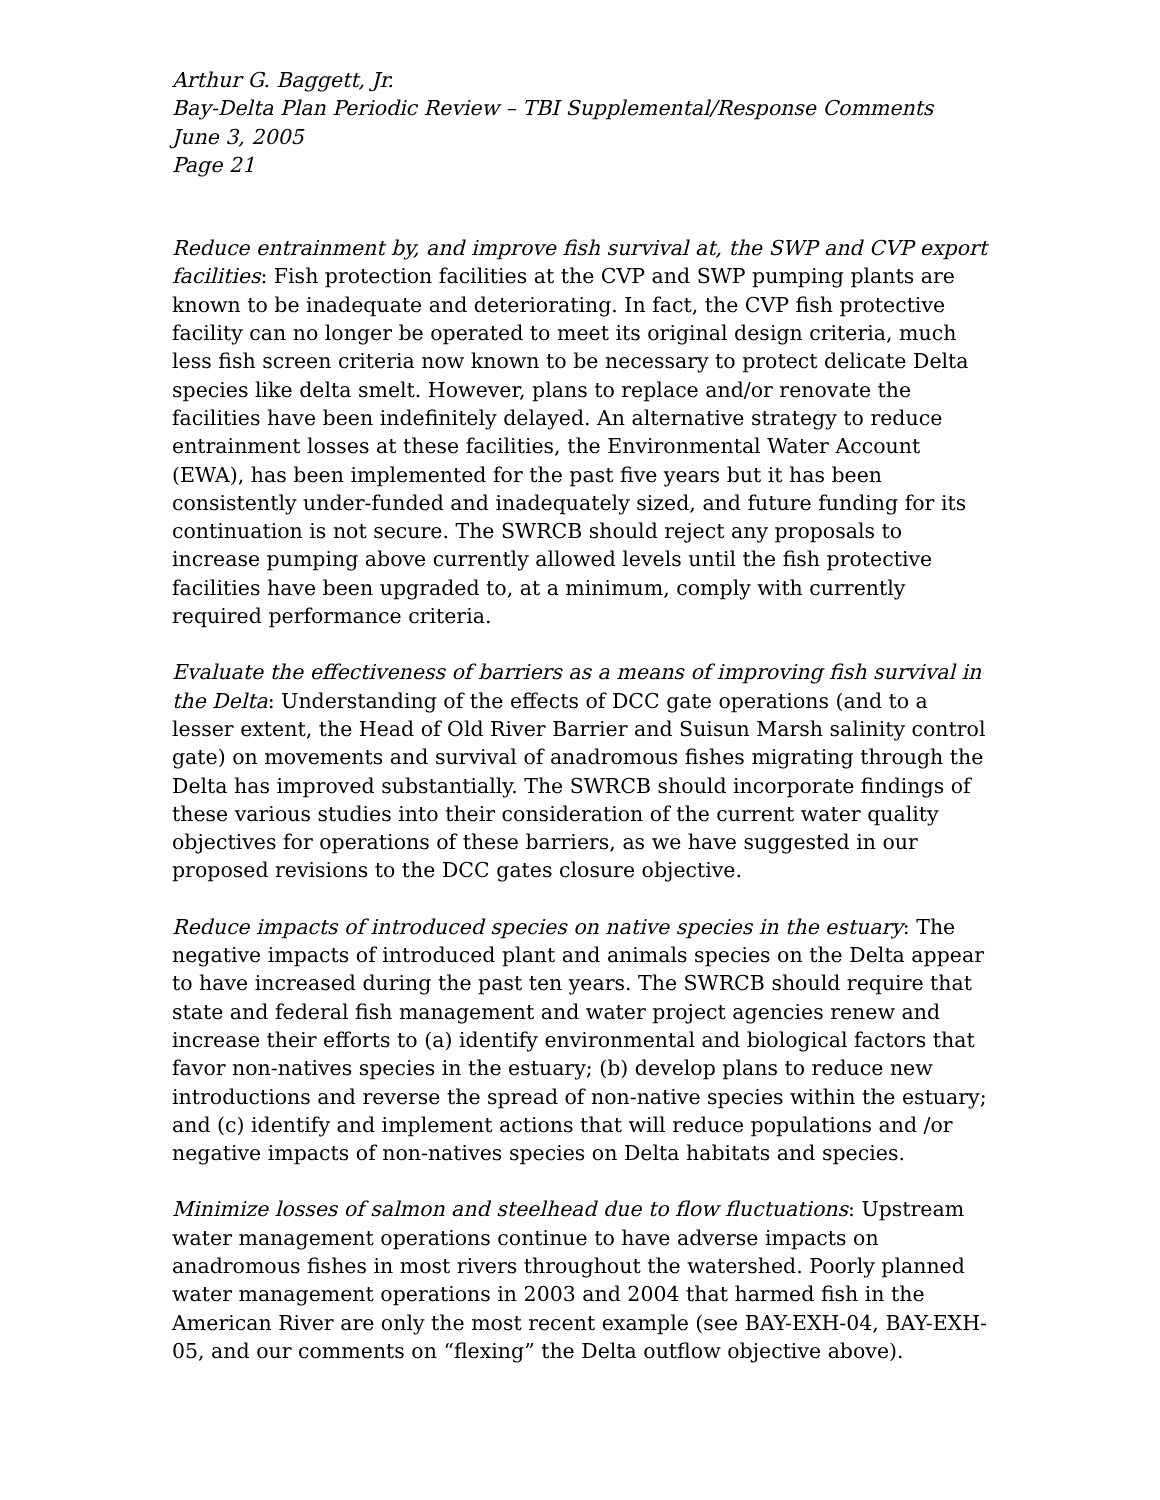Arthur G. Baggett, Jr.
Bay-Delta Plan Periodic Review – TBI Supplemental/Response Comments
June 3, 2005
Page 21
Reduce entrainment by, and improve fish survival at, the SWP and CVP export facilities: Fish protection facilities at the CVP and SWP pumping plants are known to be inadequate and deteriorating. In fact, the CVP fish protective facility can no longer be operated to meet its original design criteria, much less fish screen criteria now known to be necessary to protect delicate Delta species like delta smelt. However, plans to replace and/or renovate the facilities have been indefinitely delayed. An alternative strategy to reduce entrainment losses at these facilities, the Environmental Water Account (EWA), has been implemented for the past five years but it has been consistently under-funded and inadequately sized, and future funding for its continuation is not secure. The SWRCB should reject any proposals to increase pumping above currently allowed levels until the fish protective facilities have been upgraded to, at a minimum, comply with currently required performance criteria.
Evaluate the effectiveness of barriers as a means of improving fish survival in the Delta: Understanding of the effects of DCC gate operations (and to a lesser extent, the Head of Old River Barrier and Suisun Marsh salinity control gate) on movements and survival of anadromous fishes migrating through the Delta has improved substantially. The SWRCB should incorporate findings of these various studies into their consideration of the current water quality objectives for operations of these barriers, as we have suggested in our proposed revisions to the DCC gates closure objective.
Reduce impacts of introduced species on native species in the estuary: The negative impacts of introduced plant and animals species on the Delta appear to have increased during the past ten years. The SWRCB should require that state and federal fish management and water project agencies renew and increase their efforts to (a) identify environmental and biological factors that favor non-natives species in the estuary; (b) develop plans to reduce new introductions and reverse the spread of non-native species within the estuary; and (c) identify and implement actions that will reduce populations and /or negative impacts of non-natives species on Delta habitats and species.
Minimize losses of salmon and steelhead due to flow fluctuations: Upstream water management operations continue to have adverse impacts on anadromous fishes in most rivers throughout the watershed. Poorly planned water management operations in 2003 and 2004 that harmed fish in the American River are only the most recent example (see BAY-EXH-04, BAY-EXH-05, and our comments on “flexing” the Delta outflow objective above).